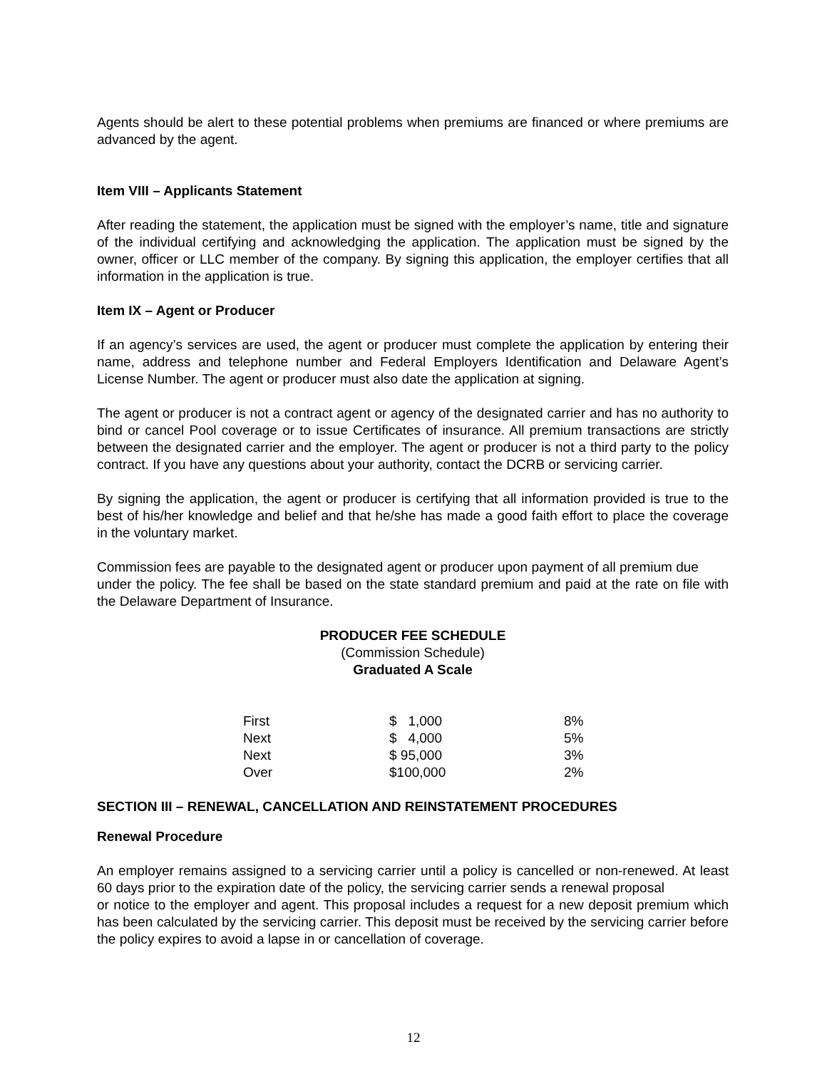Agents should be alert to these potential problems when premiums are financed or where premiums are advanced by the agent.
Item VIII – Applicants Statement
After reading the statement, the application must be signed with the employer’s name, title and signature of the individual certifying and acknowledging the application. The application must be signed by the owner, officer or LLC member of the company. By signing this application, the employer certifies that all information in the application is true.
Item IX – Agent or Producer
If an agency’s services are used, the agent or producer must complete the application by entering their name, address and telephone number and Federal Employers Identification and Delaware Agent’s License Number. The agent or producer must also date the application at signing.
The agent or producer is not a contract agent or agency of the designated carrier and has no authority to bind or cancel Pool coverage or to issue Certificates of insurance. All premium transactions are strictly between the designated carrier and the employer. The agent or producer is not a third party to the policy contract. If you have any questions about your authority, contact the DCRB or servicing carrier.
By signing the application, the agent or producer is certifying that all information provided is true to the best of his/her knowledge and belief and that he/she has made a good faith effort to place the coverage in the voluntary market.
Commission fees are payable to the designated agent or producer upon payment of all premium due
under the policy. The fee shall be based on the state standard premium and paid at the rate on file with the Delaware Department of Insurance.
PRODUCER FEE SCHEDULE
(Commission Schedule)
Graduated A Scale
| First | $ 1,000 | 8% |
| Next | $ 4,000 | 5% |
| Next | $ 95,000 | 3% |
| Over | $100,000 | 2% |
SECTION III – RENEWAL, CANCELLATION AND REINSTATEMENT PROCEDURES
Renewal Procedure
An employer remains assigned to a servicing carrier until a policy is cancelled or non-renewed. At least 60 days prior to the expiration date of the policy, the servicing carrier sends a renewal proposal
or notice to the employer and agent. This proposal includes a request for a new deposit premium which has been calculated by the servicing carrier. This deposit must be received by the servicing carrier before the policy expires to avoid a lapse in or cancellation of coverage.
12